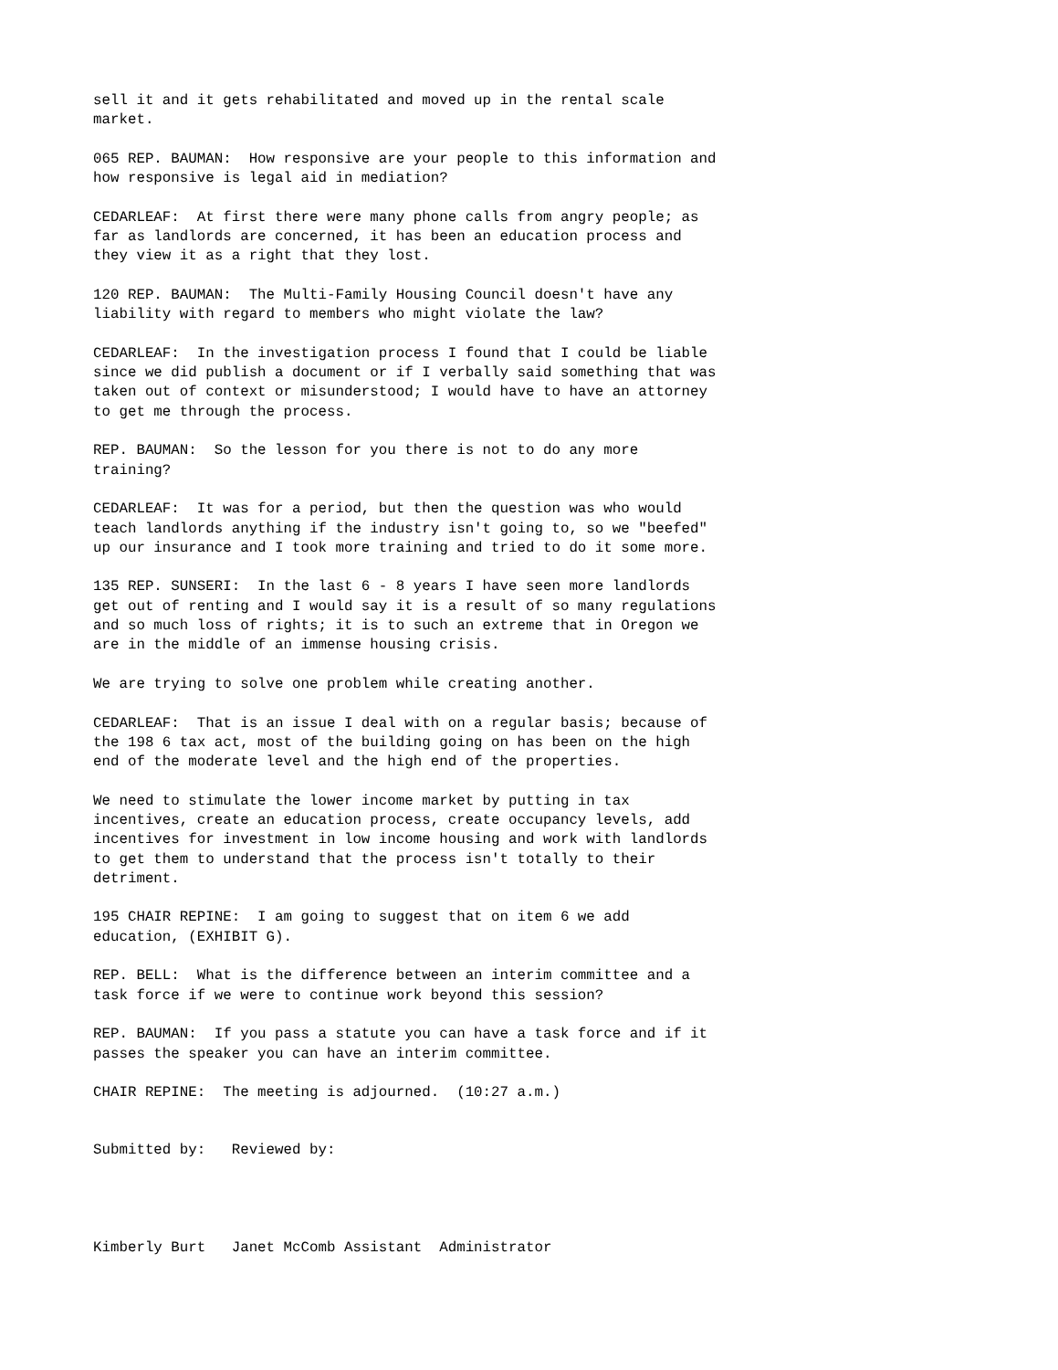sell it and it gets rehabilitated and moved up in the rental scale market.
065 REP. BAUMAN: How responsive are your people to this information and how responsive is legal aid in mediation?
CEDARLEAF: At first there were many phone calls from angry people; as far as landlords are concerned, it has been an education process and they view it as a right that they lost.
120 REP. BAUMAN: The Multi-Family Housing Council doesn't have any liability with regard to members who might violate the law?
CEDARLEAF: In the investigation process I found that I could be liable since we did publish a document or if I verbally said something that was taken out of context or misunderstood; I would have to have an attorney to get me through the process.
REP. BAUMAN: So the lesson for you there is not to do any more training?
CEDARLEAF: It was for a period, but then the question was who would teach landlords anything if the industry isn't going to, so we "beefed" up our insurance and I took more training and tried to do it some more.
135 REP. SUNSERI: In the last 6 - 8 years I have seen more landlords get out of renting and I would say it is a result of so many regulations and so much loss of rights; it is to such an extreme that in Oregon we are in the middle of an immense housing crisis.
We are trying to solve one problem while creating another.
CEDARLEAF: That is an issue I deal with on a regular basis; because of the 198 6 tax act, most of the building going on has been on the high end of the moderate level and the high end of the properties.
We need to stimulate the lower income market by putting in tax incentives, create an education process, create occupancy levels, add incentives for investment in low income housing and work with landlords to get them to understand that the process isn't totally to their detriment.
195 CHAIR REPINE: I am going to suggest that on item 6 we add education, (EXHIBIT G).
REP. BELL: What is the difference between an interim committee and a task force if we were to continue work beyond this session?
REP. BAUMAN: If you pass a statute you can have a task force and if it passes the speaker you can have an interim committee.
CHAIR REPINE: The meeting is adjourned. (10:27 a.m.)
Submitted by: Reviewed by:
Kimberly Burt Janet McComb Assistant Administrator